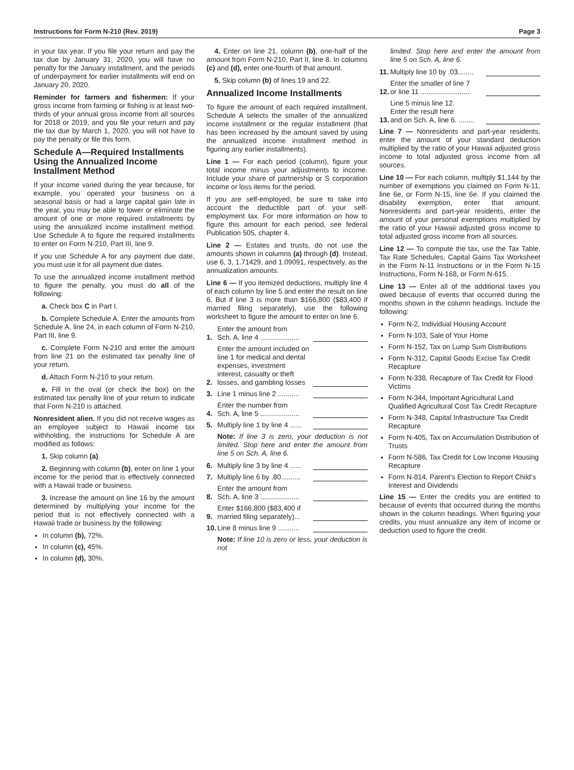Instructions for Form N-210 (Rev. 2019) Page 3
in your tax year. If you file your return and pay the tax due by January 31, 2020, you will have no penalty for the January installment, and the periods of underpayment for earlier installments will end on January 20, 2020.
Reminder for farmers and fishermen: If your gross income from farming or fishing is at least two-thirds of your annual gross income from all sources for 2018 or 2019, and you file your return and pay the tax due by March 1, 2020, you will not have to pay the penalty or file this form.
Schedule A—Required Installments Using the Annualized Income Installment Method
If your income varied during the year because, for example, you operated your business on a seasonal basis or had a large capital gain late in the year, you may be able to lower or eliminate the amount of one or more required installments by using the annualized income installment method. Use Schedule A to figure the required installments to enter on Form N-210, Part III, line 9.
If you use Schedule A for any payment due date, you must use it for all payment due dates.
To use the annualized income installment method to figure the penalty, you must do all of the following:
a. Check box C in Part I.
b. Complete Schedule A. Enter the amounts from Schedule A, line 24, in each column of Form N-210, Part III, line 9.
c. Complete Form N-210 and enter the amount from line 21 on the estimated tax penalty line of your return.
d. Attach Form N-210 to your return.
e. Fill in the oval (or check the box) on the estimated tax penalty line of your return to indicate that Form N-210 is attached.
Nonresident alien. If you did not receive wages as an employee subject to Hawaii income tax withholding, the instructions for Schedule A are modified as follows:
1. Skip column (a).
2. Beginning with column (b), enter on line 1 your income for the period that is effectively connected with a Hawaii trade or business.
3. Increase the amount on line 16 by the amount determined by multiplying your income for the period that is not effectively connected with a Hawaii trade or business by the following:
In column (b), 72%.
In column (c), 45%.
In column (d), 30%.
4. Enter on line 21, column (b), one-half of the amount from Form N-210, Part II, line 8. In columns (c) and (d), enter one-fourth of that amount.
5. Skip column (b) of lines 19 and 22.
Annualized Income Installments
To figure the amount of each required installment, Schedule A selects the smaller of the annualized income installment or the regular installment (that has been increased by the amount saved by using the annualized income installment method in figuring any earlier installments).
Line 1 — For each period (column), figure your total income minus your adjustments to income. Include your share of partnership or S corporation income or loss items for the period.
If you are self-employed, be sure to take into account the deductible part of your self-employment tax. For more information on how to figure this amount for each period, see federal Publication 505, chapter 4.
Line 2 — Estates and trusts, do not use the amounts shown in columns (a) through (d). Instead, use 6, 3, 1.71429, and 1.09091, respectively, as the annualization amounts.
Line 6 — If you itemized deductions, multiply line 4 of each column by line 5 and enter the result on line 6. But if line 3 is more than $166,800 ($83,400 if married filing separately), use the following worksheet to figure the amount to enter on line 6.
1. Enter the amount from
Sch. A, line 4 ....................
2. Enter the amount included on line 1 for medical and dental expenses, investment interest, casualty or theft losses, and gambling losses
3. Line 1 minus line 2 ...........
4. Enter the number from
Sch. A, line 5 ....................
5. Multiply line 1 by line 4 ......
Note: If line 3 is zero, your deduction is not limited. Stop here and enter the amount from line 5 on Sch. A, line 6.
6. Multiply line 3 by line 4 ......
7. Multiply line 6 by .80..........
8. Enter the amount from
Sch. A, line 3 ....................
9. Enter $166,800 ($83,400 if married filing separately)...
10. Line 8 minus line 9 ...........
Note: If line 10 is zero or less, your deduction is not
limited. Stop here and enter the amount from line 5 on Sch. A, line 6.
11. Multiply line 10 by .03........
12. Enter the smaller of line 7
or line 11 ..........................
13. Line 5 minus line 12.
Enter the result here
and on Sch. A, line 6. ........
Line 7 — Nonresidents and part-year residents, enter the amount of your standard deduction multiplied by the ratio of your Hawaii adjusted gross income to total adjusted gross income from all sources.
Line 10 — For each column, multiply $1,144 by the number of exemptions you claimed on Form N-11, line 6e, or Form N-15, line 6e. If you claimed the disability exemption, enter that amount. Nonresidents and part-year residents, enter the amount of your personal exemptions multiplied by the ratio of your Hawaii adjusted gross income to total adjusted gross income from all sources.
Line 12 — To compute the tax, use the Tax Table, Tax Rate Schedules, Capital Gains Tax Worksheet in the Form N-11 Instructions or in the Form N-15 Instructions, Form N-168, or Form N-615.
Line 13 — Enter all of the additional taxes you owed because of events that occurred during the months shown in the column headings. Include the following:
Form N-2, Individual Housing Account
Form N-103, Sale of Your Home
Form N-152, Tax on Lump Sum Distributions
Form N-312, Capital Goods Excise Tax Credit Recapture
Form N-338, Recapture of Tax Credit for Flood Victims
Form N-344, Important Agricultural Land Qualified Agricultural Cost Tax Credit Recapture
Form N-348, Capital Infrastructure Tax Credit Recapture
Form N-405, Tax on Accumulation Distribution of Trusts
Form N-586, Tax Credit for Low Income Housing Recapture
Form N-814, Parent’s Election to Report Child’s Interest and Dividends
Line 15 — Enter the credits you are entitled to because of events that occurred during the months shown in the column headings. When figuring your credits, you must annualize any item of income or deduction used to figure the credit.